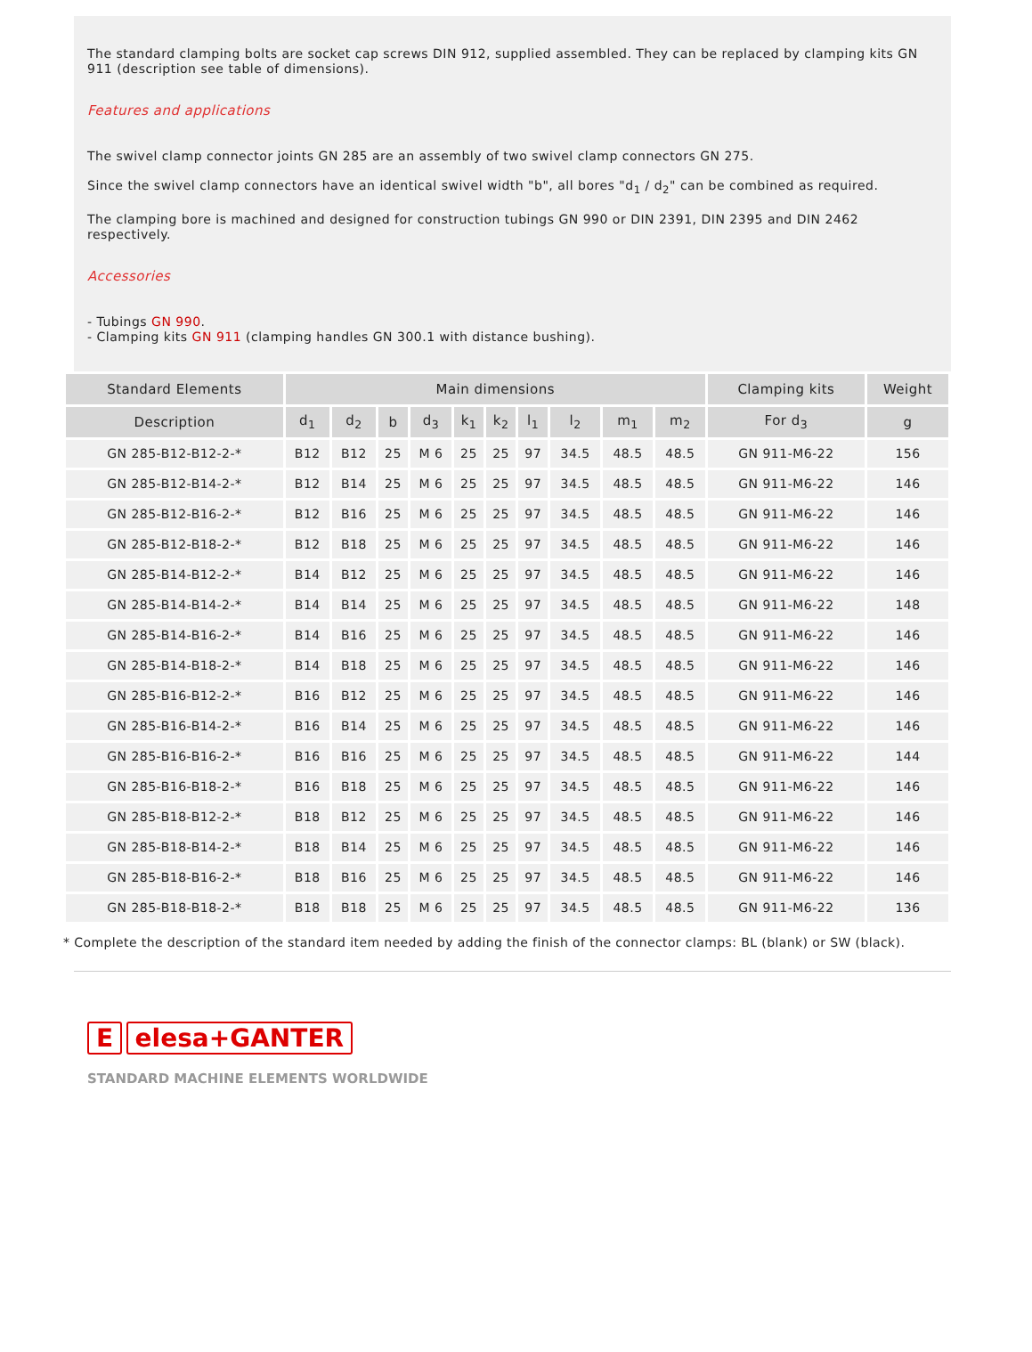The standard clamping bolts are socket cap screws DIN 912, supplied assembled. They can be replaced by clamping kits GN 911 (description see table of dimensions).
Features and applications
The swivel clamp connector joints GN 285 are an assembly of two swivel clamp connectors GN 275.
Since the swivel clamp connectors have an identical swivel width "b", all bores "d<sub>1</sub> / d<sub>2</sub>" can be combined as required.
The clamping bore is machined and designed for construction tubings GN 990 or DIN 2391, DIN 2395 and DIN 2462 respectively.
Accessories
- Tubings GN 990.
- Clamping kits GN 911 (clamping handles GN 300.1 with distance bushing).
| Standard Elements | Main dimensions | | | | | | | | | | Clamping kits | Weight |
| --- | --- | --- | --- | --- | --- | --- | --- | --- | --- | --- | --- | --- |
| Description | d<sub>1</sub> | d<sub>2</sub> | b | d<sub>3</sub> | k<sub>1</sub> | k<sub>2</sub> | l<sub>1</sub> | l<sub>2</sub> | m<sub>1</sub> | m<sub>2</sub> | For d<sub>3</sub> | g |
| GN 285-B12-B12-2-* | B12 | B12 | 25 | M 6 | 25 | 25 | 97 | 34.5 | 48.5 | 48.5 | GN 911-M6-22 | 156 |
| GN 285-B12-B14-2-* | B12 | B14 | 25 | M 6 | 25 | 25 | 97 | 34.5 | 48.5 | 48.5 | GN 911-M6-22 | 146 |
| GN 285-B12-B16-2-* | B12 | B16 | 25 | M 6 | 25 | 25 | 97 | 34.5 | 48.5 | 48.5 | GN 911-M6-22 | 146 |
| GN 285-B12-B18-2-* | B12 | B18 | 25 | M 6 | 25 | 25 | 97 | 34.5 | 48.5 | 48.5 | GN 911-M6-22 | 146 |
| GN 285-B14-B12-2-* | B14 | B12 | 25 | M 6 | 25 | 25 | 97 | 34.5 | 48.5 | 48.5 | GN 911-M6-22 | 146 |
| GN 285-B14-B14-2-* | B14 | B14 | 25 | M 6 | 25 | 25 | 97 | 34.5 | 48.5 | 48.5 | GN 911-M6-22 | 148 |
| GN 285-B14-B16-2-* | B14 | B16 | 25 | M 6 | 25 | 25 | 97 | 34.5 | 48.5 | 48.5 | GN 911-M6-22 | 146 |
| GN 285-B14-B18-2-* | B14 | B18 | 25 | M 6 | 25 | 25 | 97 | 34.5 | 48.5 | 48.5 | GN 911-M6-22 | 146 |
| GN 285-B16-B12-2-* | B16 | B12 | 25 | M 6 | 25 | 25 | 97 | 34.5 | 48.5 | 48.5 | GN 911-M6-22 | 146 |
| GN 285-B16-B14-2-* | B16 | B14 | 25 | M 6 | 25 | 25 | 97 | 34.5 | 48.5 | 48.5 | GN 911-M6-22 | 146 |
| GN 285-B16-B16-2-* | B16 | B16 | 25 | M 6 | 25 | 25 | 97 | 34.5 | 48.5 | 48.5 | GN 911-M6-22 | 144 |
| GN 285-B16-B18-2-* | B16 | B18 | 25 | M 6 | 25 | 25 | 97 | 34.5 | 48.5 | 48.5 | GN 911-M6-22 | 146 |
| GN 285-B18-B12-2-* | B18 | B12 | 25 | M 6 | 25 | 25 | 97 | 34.5 | 48.5 | 48.5 | GN 911-M6-22 | 146 |
| GN 285-B18-B14-2-* | B18 | B14 | 25 | M 6 | 25 | 25 | 97 | 34.5 | 48.5 | 48.5 | GN 911-M6-22 | 146 |
| GN 285-B18-B16-2-* | B18 | B16 | 25 | M 6 | 25 | 25 | 97 | 34.5 | 48.5 | 48.5 | GN 911-M6-22 | 146 |
| GN 285-B18-B18-2-* | B18 | B18 | 25 | M 6 | 25 | 25 | 97 | 34.5 | 48.5 | 48.5 | GN 911-M6-22 | 136 |
* Complete the description of the standard item needed by adding the finish of the connector clamps: BL (blank) or SW (black).
E elesa+GANTER
STANDARD MACHINE ELEMENTS WORLDWIDE